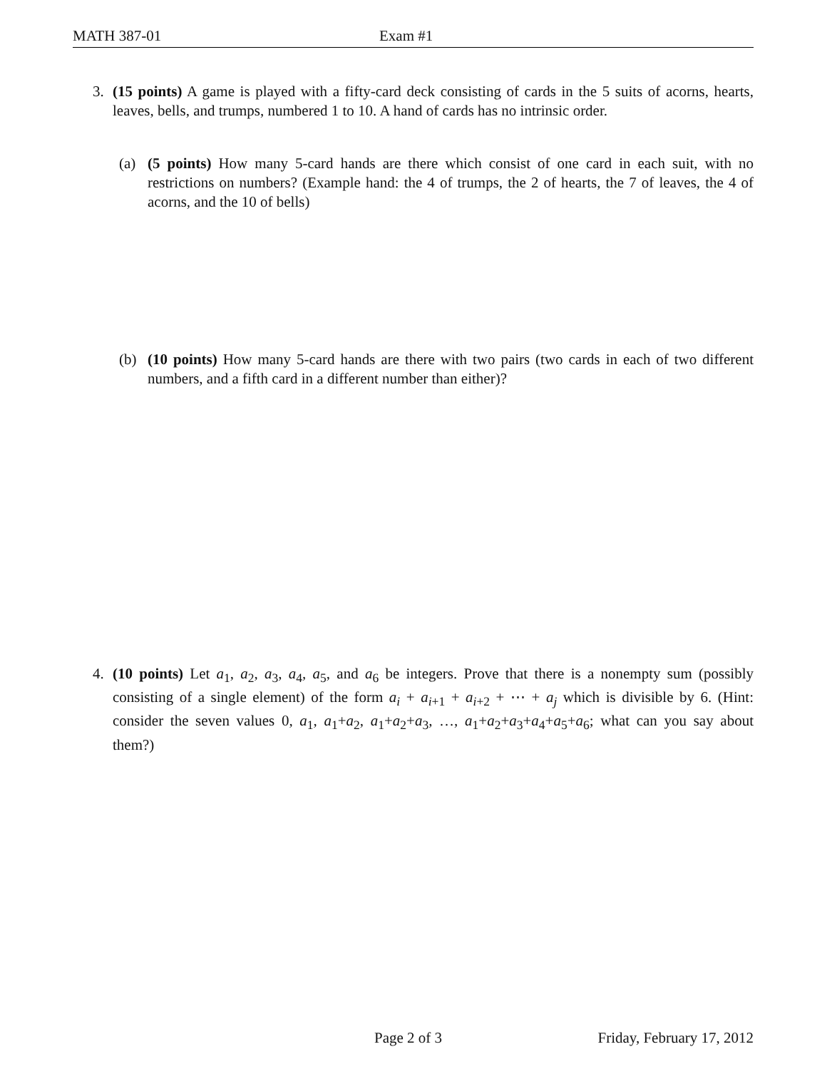MATH 387-01 Exam #1
3. (15 points) A game is played with a fifty-card deck consisting of cards in the 5 suits of acorns, hearts, leaves, bells, and trumps, numbered 1 to 10. A hand of cards has no intrinsic order.
(a) (5 points) How many 5-card hands are there which consist of one card in each suit, with no restrictions on numbers? (Example hand: the 4 of trumps, the 2 of hearts, the 7 of leaves, the 4 of acorns, and the 10 of bells)
(b) (10 points) How many 5-card hands are there with two pairs (two cards in each of two different numbers, and a fifth card in a different number than either)?
4. (10 points) Let a<sub>1</sub>, a<sub>2</sub>, a<sub>3</sub>, a<sub>4</sub>, a<sub>5</sub>, and a<sub>6</sub> be integers. Prove that there is a nonempty sum (possibly consisting of a single element) of the form a<sub>i</sub> + a<sub>i+1</sub> + a<sub>i+2</sub> + ⋯ + a<sub>j</sub> which is divisible by 6. (Hint: consider the seven values 0, a<sub>1</sub>, a<sub>1</sub>+a<sub>2</sub>, a<sub>1</sub>+a<sub>2</sub>+a<sub>3</sub>, …, a<sub>1</sub>+a<sub>2</sub>+a<sub>3</sub>+a<sub>4</sub>+a<sub>5</sub>+a<sub>6</sub>; what can you say about them?)
Page 2 of 3 Friday, February 17, 2012